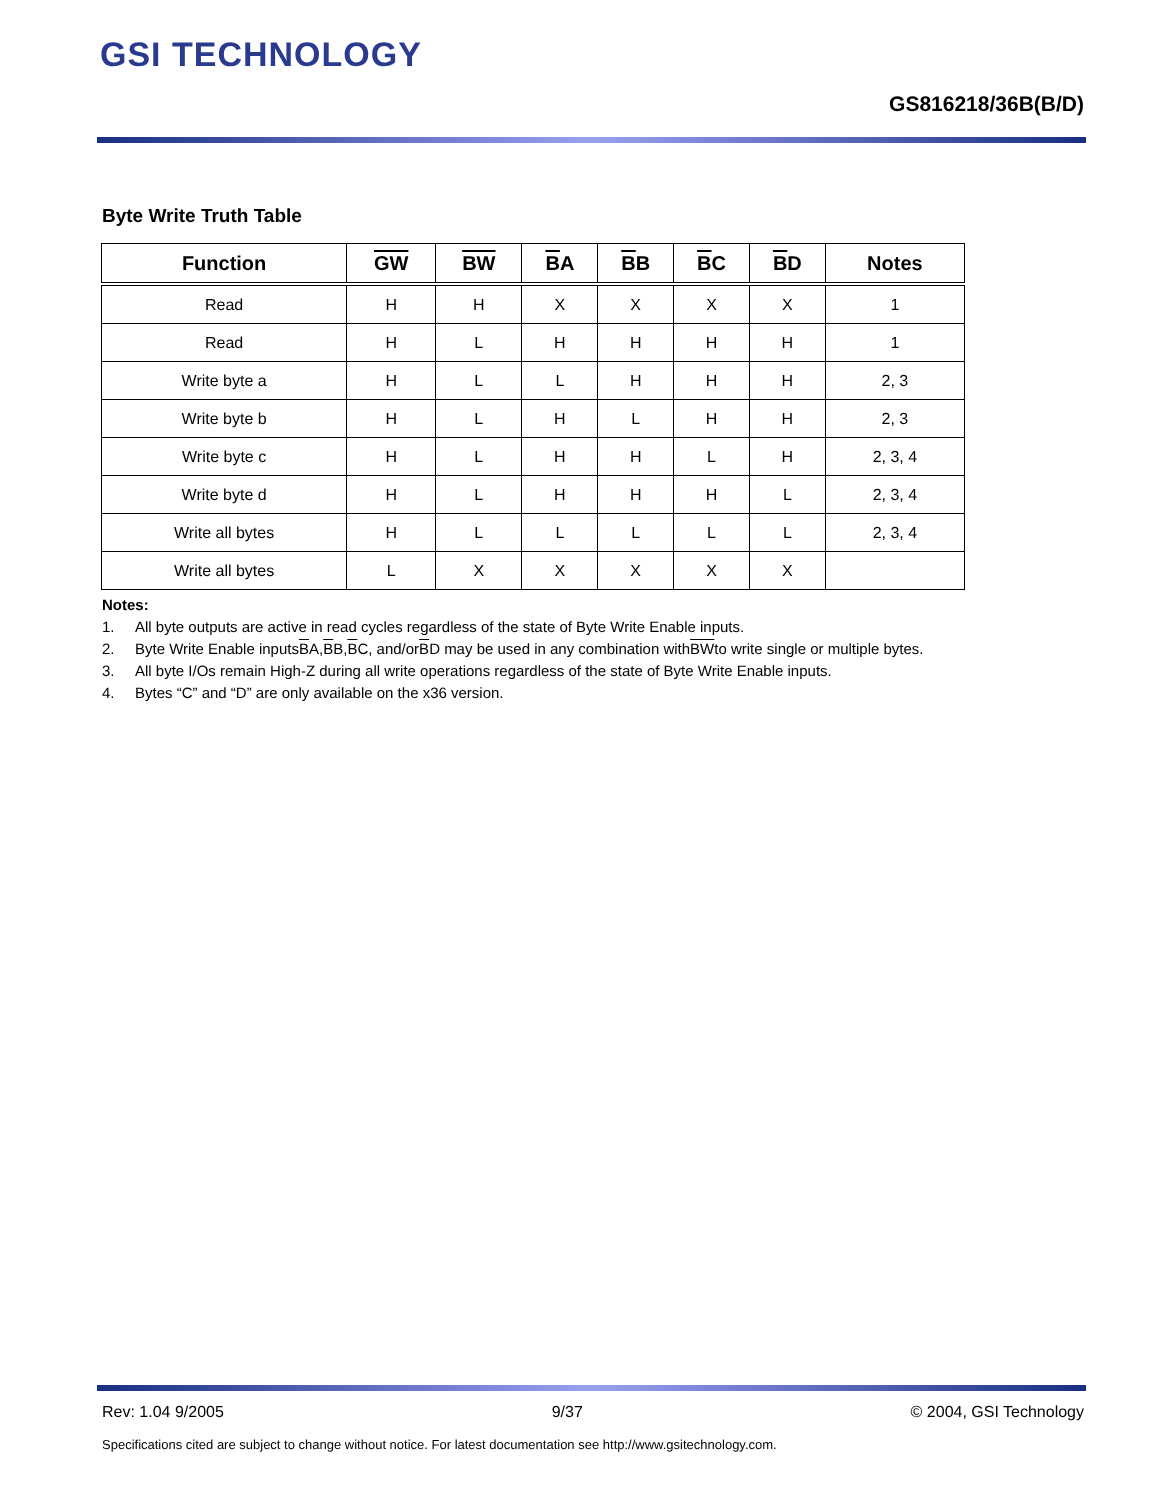GSI TECHNOLOGY
GS816218/36B(B/D)
Byte Write Truth Table
| Function | GW | BW | B A | B B | B C | B D | Notes |
| --- | --- | --- | --- | --- | --- | --- | --- |
| Read | H | H | X | X | X | X | 1 |
| Read | H | L | H | H | H | H | 1 |
| Write byte a | H | L | L | H | H | H | 2, 3 |
| Write byte b | H | L | H | L | H | H | 2, 3 |
| Write byte c | H | L | H | H | L | H | 2, 3, 4 |
| Write byte d | H | L | H | H | H | L | 2, 3, 4 |
| Write all bytes | H | L | L | L | L | L | 2, 3, 4 |
| Write all bytes | L | X | X | X | X | X | |
Notes:
1. All byte outputs are active in read cycles regardless of the state of Byte Write Enable inputs.
2. Byte Write Enable inputs B A, B B, B C, and/or B D may be used in any combination with BW to write single or multiple bytes.
3. All byte I/Os remain High-Z during all write operations regardless of the state of Byte Write Enable inputs.
4. Bytes “C” and “D” are only available on the x36 version.
Rev: 1.04 9/2005 9/37 © 2004, GSI Technology
Specifications cited are subject to change without notice. For latest documentation see http://www.gsitechnology.com.